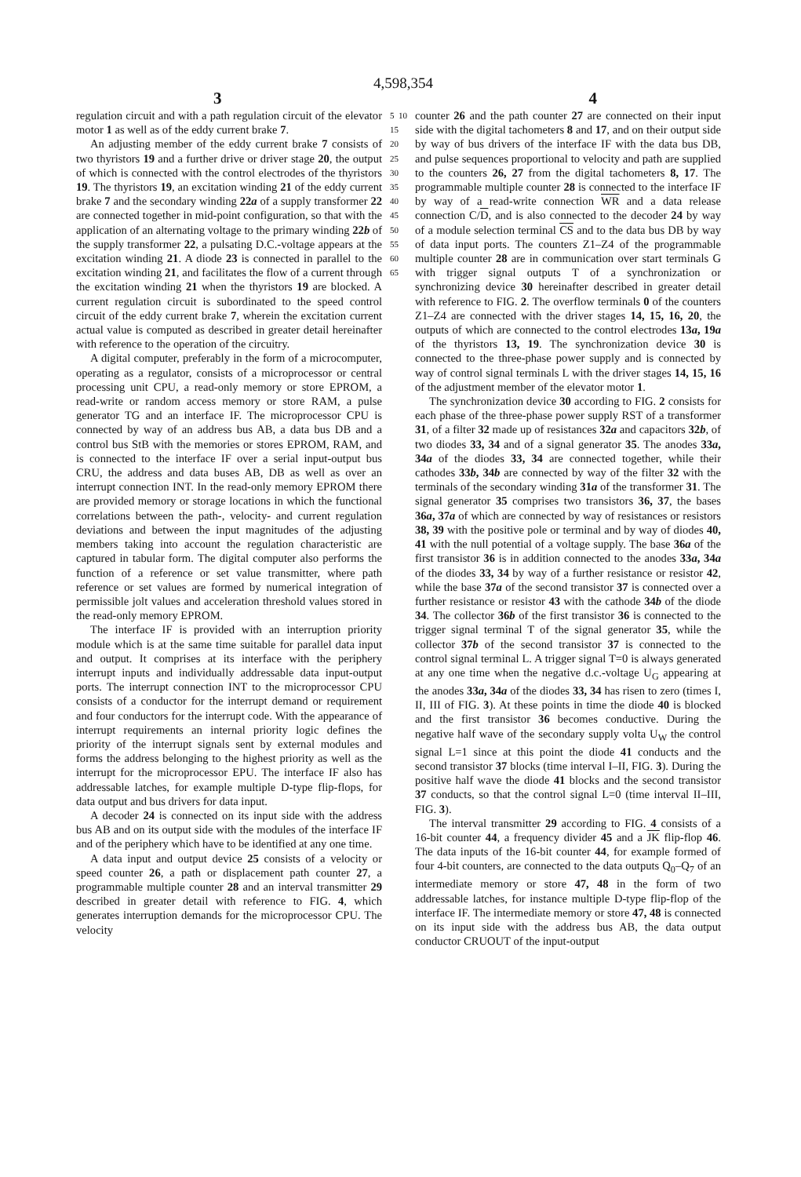4,598,354
3 4
regulation circuit and with a path regulation circuit of the elevator motor 1 as well as of the eddy current brake 7.
An adjusting member of the eddy current brake 7 consists of two thyristors 19 and a further drive or driver stage 20, the output of which is connected with the control electrodes of the thyristors 19. The thyristors 19, an excitation winding 21 of the eddy current brake 7 and the secondary winding 22a of a supply transformer 22 are connected together in mid-point configuration, so that with the application of an alternating voltage to the primary winding 22b of the supply transformer 22, a pulsating D.C.-voltage appears at the excitation winding 21. A diode 23 is connected in parallel to the excitation winding 21, and facilitates the flow of a current through the excitation winding 21 when the thyristors 19 are blocked. A current regulation circuit is subordinated to the speed control circuit of the eddy current brake 7, wherein the excitation current actual value is computed as described in greater detail hereinafter with reference to the operation of the circuitry.
A digital computer, preferably in the form of a microcomputer, operating as a regulator, consists of a microprocessor or central processing unit CPU, a read-only memory or store EPROM, a read-write or random access memory or store RAM, a pulse generator TG and an interface IF. The microprocessor CPU is connected by way of an address bus AB, a data bus DB and a control bus StB with the memories or stores EPROM, RAM, and is connected to the interface IF over a serial input-output bus CRU, the address and data buses AB, DB as well as over an interrupt connection INT. In the read-only memory EPROM there are provided memory or storage locations in which the functional correlations between the path-, velocity- and current regulation deviations and between the input magnitudes of the adjusting members taking into account the regulation characteristic are captured in tabular form. The digital computer also performs the function of a reference or set value transmitter, where path reference or set values are formed by numerical integration of permissible jolt values and acceleration threshold values stored in the read-only memory EPROM.
The interface IF is provided with an interruption priority module which is at the same time suitable for parallel data input and output. It comprises at its interface with the periphery interrupt inputs and individually addressable data input-output ports. The interrupt connection INT to the microprocessor CPU consists of a conductor for the interrupt demand or requirement and four conductors for the interrupt code. With the appearance of interrupt requirements an internal priority logic defines the priority of the interrupt signals sent by external modules and forms the address belonging to the highest priority as well as the interrupt for the microprocessor EPU. The interface IF also has addressable latches, for example multiple D-type flip-flops, for data output and bus drivers for data input.
A decoder 24 is connected on its input side with the address bus AB and on its output side with the modules of the interface IF and of the periphery which have to be identified at any one time.
A data input and output device 25 consists of a velocity or speed counter 26, a path or displacement path counter 27, a programmable multiple counter 28 and an interval transmitter 29 described in greater detail with reference to FIG. 4, which generates interruption demands for the microprocessor CPU. The velocity
5 10 15 20 25 30 35 40 45 50 55 60 65
counter 26 and the path counter 27 are connected on their input side with the digital tachometers 8 and 17, and on their output side by way of bus drivers of the interface IF with the data bus DB, and pulse sequences proportional to velocity and path are supplied to the counters 26, 27 from the digital tachometers 8, 17. The programmable multiple counter 28 is connected to the interface IF by way of a read-write connection WR and a data release connection C/D, and is also connected to the decoder 24 by way of a module selection terminal CS and to the data bus DB by way of data input ports. The counters Z1–Z4 of the programmable multiple counter 28 are in communication over start terminals G with trigger signal outputs T of a synchronization or synchronizing device 30 hereinafter described in greater detail with reference to FIG. 2. The overflow terminals 0 of the counters Z1–Z4 are connected with the driver stages 14, 15, 16, 20, the outputs of which are connected to the control electrodes 13a, 19a of the thyristors 13, 19. The synchronization device 30 is connected to the three-phase power supply and is connected by way of control signal terminals L with the driver stages 14, 15, 16 of the adjustment member of the elevator motor 1.
The synchronization device 30 according to FIG. 2 consists for each phase of the three-phase power supply RST of a transformer 31, of a filter 32 made up of resistances 32a and capacitors 32b, of two diodes 33, 34 and of a signal generator 35. The anodes 33a, 34a of the diodes 33, 34 are connected together, while their cathodes 33b, 34b are connected by way of the filter 32 with the terminals of the secondary winding 31a of the transformer 31. The signal generator 35 comprises two transistors 36, 37, the bases 36a, 37a of which are connected by way of resistances or resistors 38, 39 with the positive pole or terminal and by way of diodes 40, 41 with the null potential of a voltage supply. The base 36a of the first transistor 36 is in addition connected to the anodes 33a, 34a of the diodes 33, 34 by way of a further resistance or resistor 42, while the base 37a of the second transistor 37 is connected over a further resistance or resistor 43 with the cathode 34b of the diode 34. The collector 36b of the first transistor 36 is connected to the trigger signal terminal T of the signal generator 35, while the collector 37b of the second transistor 37 is connected to the control signal terminal L. A trigger signal T=0 is always generated at any one time when the negative d.c.-voltage U<sub>G</sub> appearing at the anodes 33a, 34a of the diodes 33, 34 has risen to zero (times I, II, III of FIG. 3). At these points in time the diode 40 is blocked and the first transistor 36 becomes conductive. During the negative half wave of the secondary supply volta U<sub>W</sub> the control signal L=1 since at this point the diode 41 conducts and the second transistor 37 blocks (time interval I–II, FIG. 3). During the positive half wave the diode 41 blocks and the second transistor 37 conducts, so that the control signal L=0 (time interval II–III, FIG. 3).
The interval transmitter 29 according to FIG. 4 consists of a 16-bit counter 44, a frequency divider 45 and a JK flip-flop 46. The data inputs of the 16-bit counter 44, for example formed of four 4-bit counters, are connected to the data outputs Q<sub>0</sub>–Q<sub>7</sub> of an intermediate memory or store 47, 48 in the form of two addressable latches, for instance multiple D-type flip-flop of the interface IF. The intermediate memory or store 47, 48 is connected on its input side with the address bus AB, the data output conductor CRUOUT of the input-output